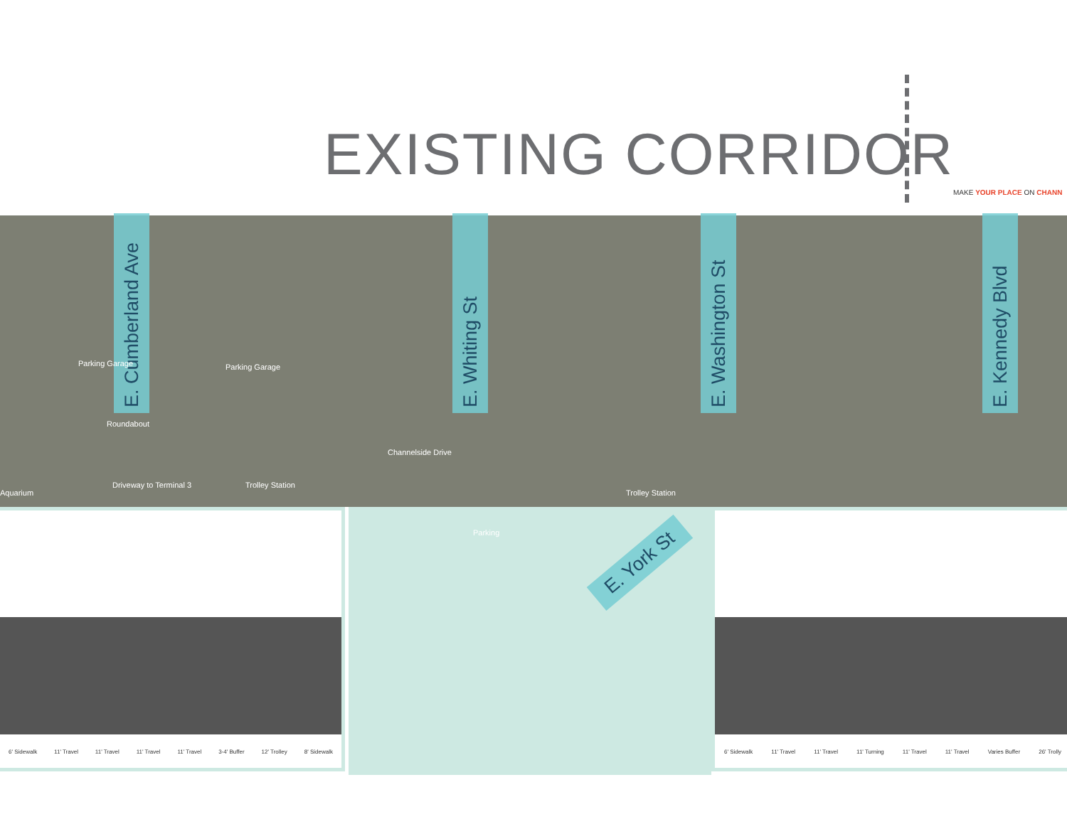EXISTING CORRIDOR
MAKE YOUR PLACE ON CHANN
E. Cumberland Ave
E. Whiting St
E. Washington St
E. Kennedy Blvd
Parking Garage Parking Garage
Roundabout
Channelside Drive
Aquarium
Driveway to Terminal 3 Trolley Station
Trolley Station
Parking
E. York St
6' Sidewalk 11' Travel 11' Travel 11' Travel 11' Travel 3-4' Buffer 12' Trolley 8' Sidewalk
6' Sidewalk 11' Travel 11' Travel 11' Turning 11' Travel 11' Travel Varies Buffer 26' Trolly